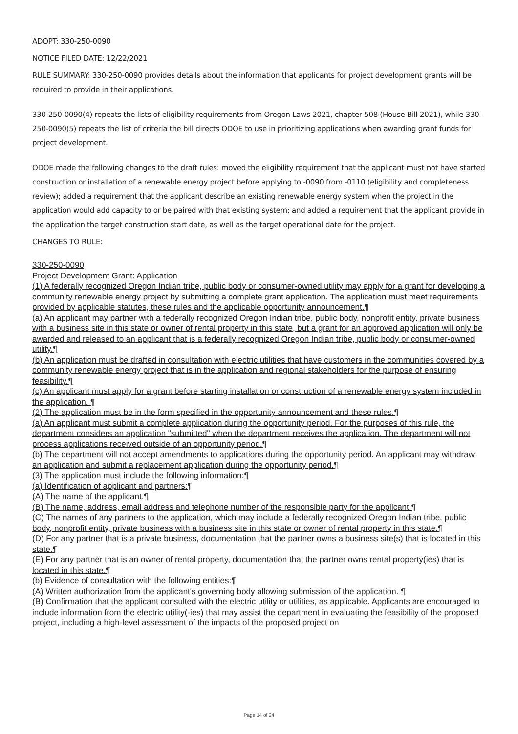ADOPT: 330-250-0090
NOTICE FILED DATE: 12/22/2021
RULE SUMMARY: 330-250-0090 provides details about the information that applicants for project development grants will be required to provide in their applications.
330-250-0090(4) repeats the lists of eligibility requirements from Oregon Laws 2021, chapter 508 (House Bill 2021), while 330-250-0090(5) repeats the list of criteria the bill directs ODOE to use in prioritizing applications when awarding grant funds for project development.
ODOE made the following changes to the draft rules: moved the eligibility requirement that the applicant must not have started construction or installation of a renewable energy project before applying to -0090 from -0110 (eligibility and completeness review); added a requirement that the applicant describe an existing renewable energy system when the project in the application would add capacity to or be paired with that existing system; and added a requirement that the applicant provide in the application the target construction start date, as well as the target operational date for the project.
CHANGES TO RULE:
330-250-0090
Project Development Grant: Application
(1) A federally recognized Oregon Indian tribe, public body or consumer-owned utility may apply for a grant for developing a community renewable energy project by submitting a complete grant application. The application must meet requirements provided by applicable statutes, these rules and the applicable opportunity announcement.¶
(a) An applicant may partner with a federally recognized Oregon Indian tribe, public body, nonprofit entity, private business with a business site in this state or owner of rental property in this state, but a grant for an approved application will only be awarded and released to an applicant that is a federally recognized Oregon Indian tribe, public body or consumer-owned utility.¶
(b) An application must be drafted in consultation with electric utilities that have customers in the communities covered by a community renewable energy project that is in the application and regional stakeholders for the purpose of ensuring feasibility.¶
(c) An applicant must apply for a grant before starting installation or construction of a renewable energy system included in the application. ¶
(2) The application must be in the form specified in the opportunity announcement and these rules.¶
(a) An applicant must submit a complete application during the opportunity period. For the purposes of this rule, the department considers an application "submitted" when the department receives the application. The department will not process applications received outside of an opportunity period.¶
(b) The department will not accept amendments to applications during the opportunity period. An applicant may withdraw an application and submit a replacement application during the opportunity period.¶
(3) The application must include the following information:¶
(a) Identification of applicant and partners:¶
(A) The name of the applicant.¶
(B) The name, address, email address and telephone number of the responsible party for the applicant.¶
(C) The names of any partners to the application, which may include a federally recognized Oregon Indian tribe, public body, nonprofit entity, private business with a business site in this state or owner of rental property in this state.¶
(D) For any partner that is a private business, documentation that the partner owns a business site(s) that is located in this state.¶
(E) For any partner that is an owner of rental property, documentation that the partner owns rental property(ies) that is located in this state.¶
(b) Evidence of consultation with the following entities:¶
(A) Written authorization from the applicant's governing body allowing submission of the application. ¶
(B) Confirmation that the applicant consulted with the electric utility or utilities, as applicable. Applicants are encouraged to include information from the electric utility(-ies) that may assist the department in evaluating the feasibility of the proposed project, including a high-level assessment of the impacts of the proposed project on
Page 14 of 24